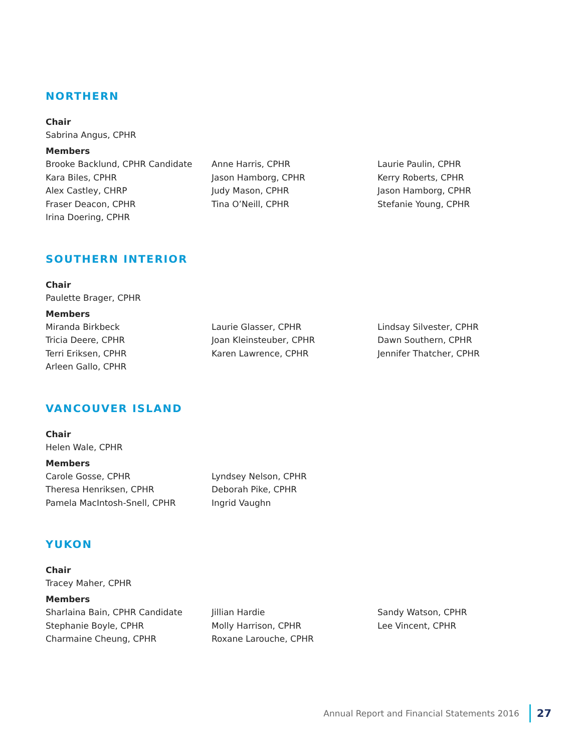NORTHERN
Chair
Sabrina Angus, CPHR
Members
Brooke Backlund, CPHR Candidate
Kara Biles, CPHR
Alex Castley, CHRP
Fraser Deacon, CPHR
Irina Doering, CPHR
Anne Harris, CPHR
Jason Hamborg, CPHR
Judy Mason, CPHR
Tina O’Neill, CPHR
Laurie Paulin, CPHR
Kerry Roberts, CPHR
Jason Hamborg, CPHR
Stefanie Young, CPHR
SOUTHERN INTERIOR
Chair
Paulette Brager, CPHR
Members
Miranda Birkbeck
Tricia Deere, CPHR
Terri Eriksen, CPHR
Arleen Gallo, CPHR
Laurie Glasser, CPHR
Joan Kleinsteuber, CPHR
Karen Lawrence, CPHR
Lindsay Silvester, CPHR
Dawn Southern, CPHR
Jennifer Thatcher, CPHR
VANCOUVER ISLAND
Chair
Helen Wale, CPHR
Members
Carole Gosse, CPHR
Theresa Henriksen, CPHR
Pamela MacIntosh-Snell, CPHR
Lyndsey Nelson, CPHR
Deborah Pike, CPHR
Ingrid Vaughn
YUKON
Chair
Tracey Maher, CPHR
Members
Sharlaina Bain, CPHR Candidate
Stephanie Boyle, CPHR
Charmaine Cheung, CPHR
Jillian Hardie
Molly Harrison, CPHR
Roxane Larouche, CPHR
Sandy Watson, CPHR
Lee Vincent, CPHR
Annual Report and Financial Statements 2016 27